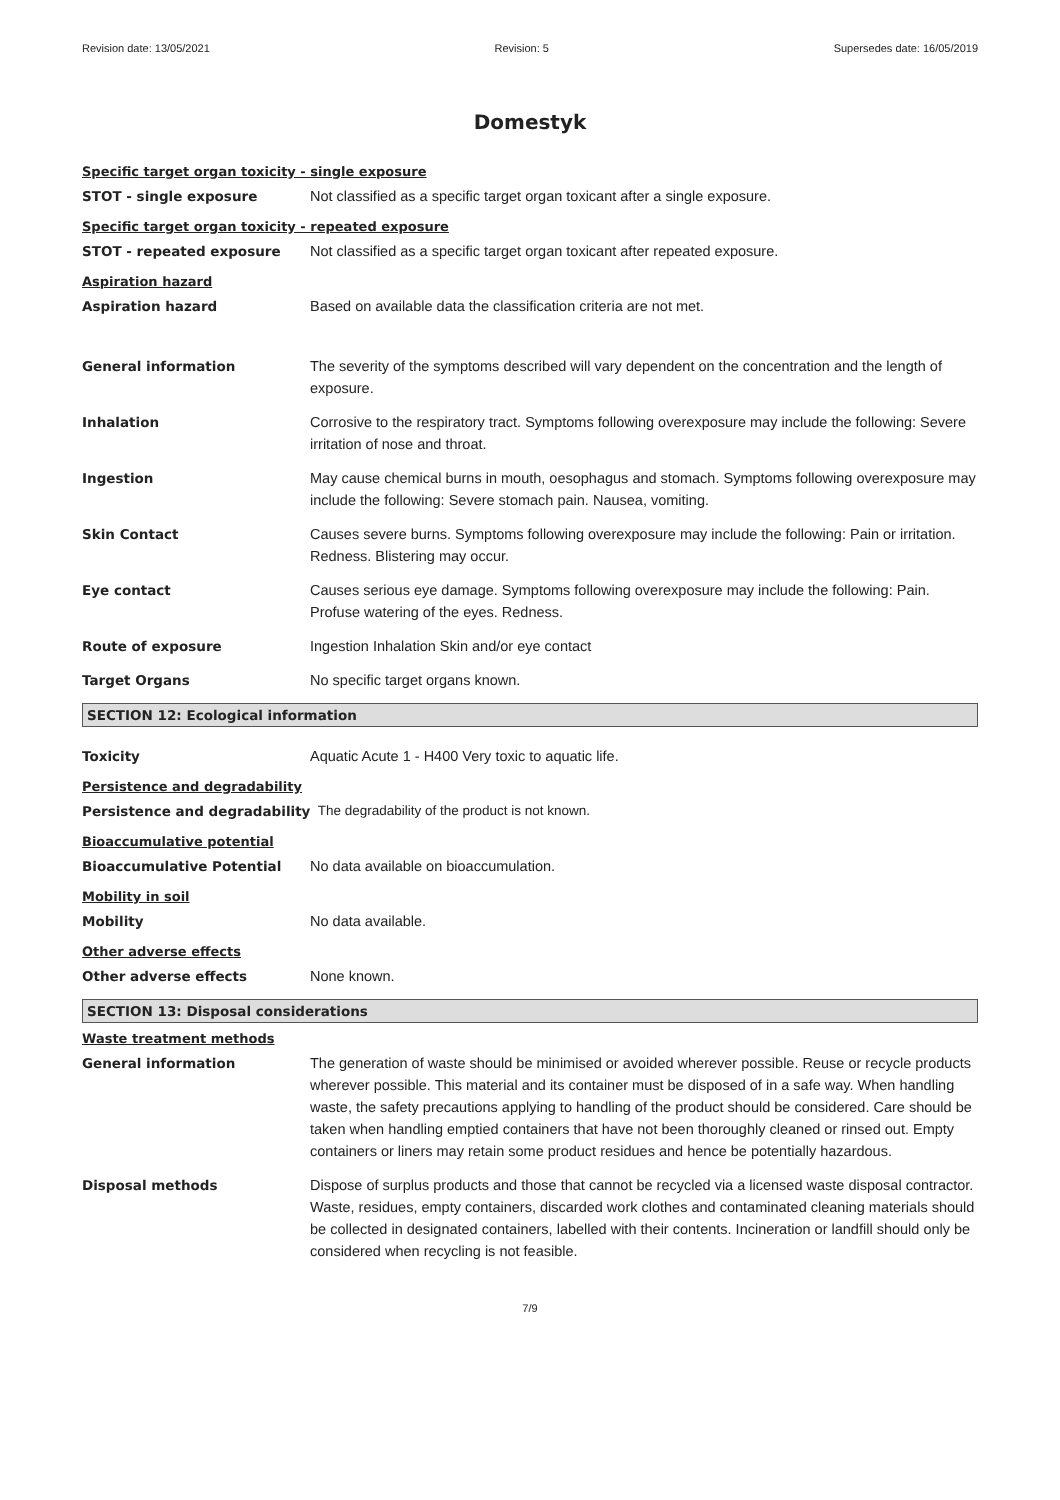Revision date: 13/05/2021 Revision: 5 Supersedes date: 16/05/2019
Domestyk
Specific target organ toxicity - single exposure
STOT - single exposure Not classified as a specific target organ toxicant after a single exposure.
Specific target organ toxicity - repeated exposure
STOT - repeated exposure Not classified as a specific target organ toxicant after repeated exposure.
Aspiration hazard
Aspiration hazard Based on available data the classification criteria are not met.
General information The severity of the symptoms described will vary dependent on the concentration and the length of exposure.
Inhalation Corrosive to the respiratory tract. Symptoms following overexposure may include the following: Severe irritation of nose and throat.
Ingestion May cause chemical burns in mouth, oesophagus and stomach. Symptoms following overexposure may include the following: Severe stomach pain. Nausea, vomiting.
Skin Contact Causes severe burns. Symptoms following overexposure may include the following: Pain or irritation. Redness. Blistering may occur.
Eye contact Causes serious eye damage. Symptoms following overexposure may include the following: Pain. Profuse watering of the eyes. Redness.
Route of exposure Ingestion Inhalation Skin and/or eye contact
Target Organs No specific target organs known.
SECTION 12: Ecological information
Toxicity Aquatic Acute 1 - H400 Very toxic to aquatic life.
Persistence and degradability
Persistence and degradability The degradability of the product is not known.
Bioaccumulative potential
Bioaccumulative Potential No data available on bioaccumulation.
Mobility in soil
Mobility No data available.
Other adverse effects
Other adverse effects None known.
SECTION 13: Disposal considerations
Waste treatment methods
General information The generation of waste should be minimised or avoided wherever possible. Reuse or recycle products wherever possible. This material and its container must be disposed of in a safe way. When handling waste, the safety precautions applying to handling of the product should be considered. Care should be taken when handling emptied containers that have not been thoroughly cleaned or rinsed out. Empty containers or liners may retain some product residues and hence be potentially hazardous.
Disposal methods Dispose of surplus products and those that cannot be recycled via a licensed waste disposal contractor. Waste, residues, empty containers, discarded work clothes and contaminated cleaning materials should be collected in designated containers, labelled with their contents. Incineration or landfill should only be considered when recycling is not feasible.
7/9